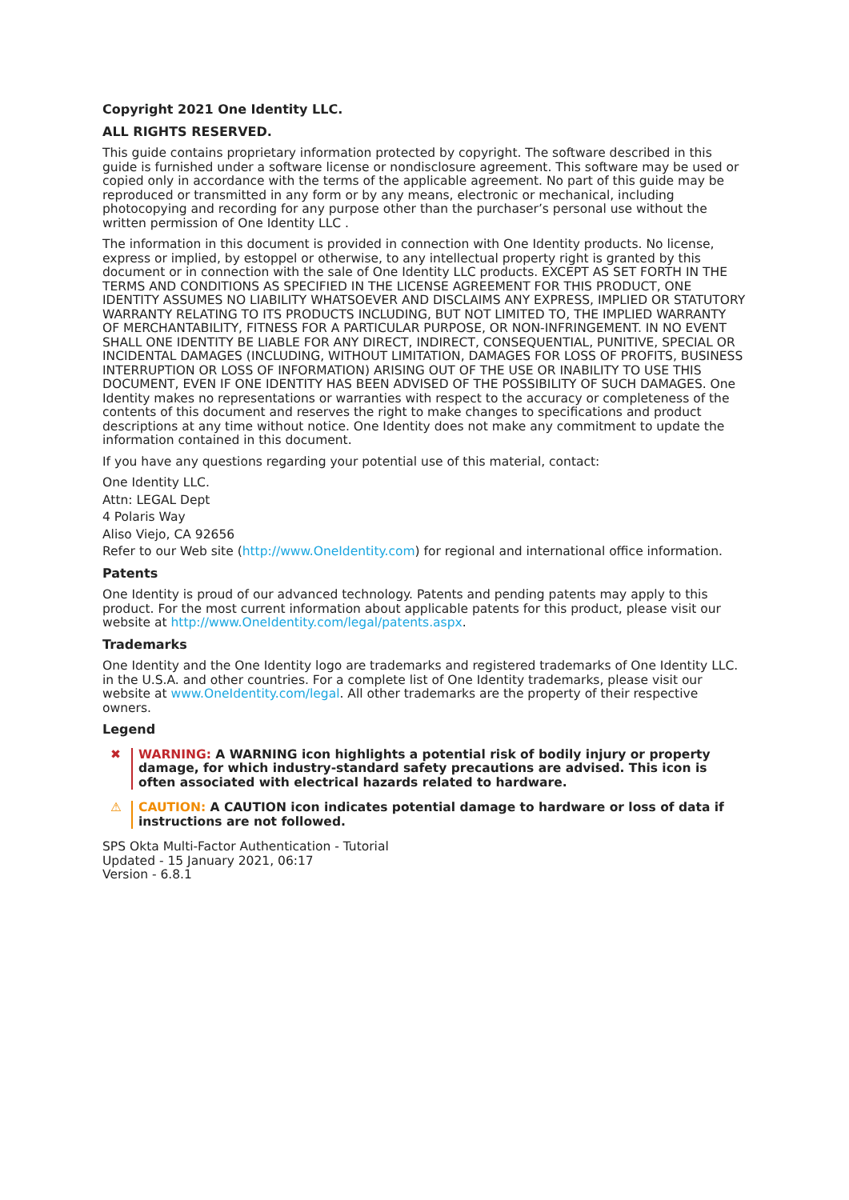Copyright 2021 One Identity LLC.
ALL RIGHTS RESERVED.
This guide contains proprietary information protected by copyright. The software described in this guide is furnished under a software license or nondisclosure agreement. This software may be used or copied only in accordance with the terms of the applicable agreement. No part of this guide may be reproduced or transmitted in any form or by any means, electronic or mechanical, including photocopying and recording for any purpose other than the purchaser’s personal use without the written permission of One Identity LLC .
The information in this document is provided in connection with One Identity products. No license, express or implied, by estoppel or otherwise, to any intellectual property right is granted by this document or in connection with the sale of One Identity LLC products. EXCEPT AS SET FORTH IN THE TERMS AND CONDITIONS AS SPECIFIED IN THE LICENSE AGREEMENT FOR THIS PRODUCT, ONE IDENTITY ASSUMES NO LIABILITY WHATSOEVER AND DISCLAIMS ANY EXPRESS, IMPLIED OR STATUTORY WARRANTY RELATING TO ITS PRODUCTS INCLUDING, BUT NOT LIMITED TO, THE IMPLIED WARRANTY OF MERCHANTABILITY, FITNESS FOR A PARTICULAR PURPOSE, OR NON-INFRINGEMENT. IN NO EVENT SHALL ONE IDENTITY BE LIABLE FOR ANY DIRECT, INDIRECT, CONSEQUENTIAL, PUNITIVE, SPECIAL OR INCIDENTAL DAMAGES (INCLUDING, WITHOUT LIMITATION, DAMAGES FOR LOSS OF PROFITS, BUSINESS INTERRUPTION OR LOSS OF INFORMATION) ARISING OUT OF THE USE OR INABILITY TO USE THIS DOCUMENT, EVEN IF ONE IDENTITY HAS BEEN ADVISED OF THE POSSIBILITY OF SUCH DAMAGES. One Identity makes no representations or warranties with respect to the accuracy or completeness of the contents of this document and reserves the right to make changes to specifications and product descriptions at any time without notice. One Identity does not make any commitment to update the information contained in this document.
If you have any questions regarding your potential use of this material, contact:
One Identity LLC.
Attn: LEGAL Dept
4 Polaris Way
Aliso Viejo, CA 92656
Refer to our Web site (http://www.OneIdentity.com) for regional and international office information.
Patents
One Identity is proud of our advanced technology. Patents and pending patents may apply to this product. For the most current information about applicable patents for this product, please visit our website at http://www.OneIdentity.com/legal/patents.aspx.
Trademarks
One Identity and the One Identity logo are trademarks and registered trademarks of One Identity LLC. in the U.S.A. and other countries. For a complete list of One Identity trademarks, please visit our website at www.OneIdentity.com/legal. All other trademarks are the property of their respective owners.
Legend
✖ WARNING: A WARNING icon highlights a potential risk of bodily injury or property damage, for which industry-standard safety precautions are advised. This icon is often associated with electrical hazards related to hardware.
⚠ CAUTION: A CAUTION icon indicates potential damage to hardware or loss of data if instructions are not followed.
SPS Okta Multi-Factor Authentication - Tutorial
Updated - 15 January 2021, 06:17
Version - 6.8.1